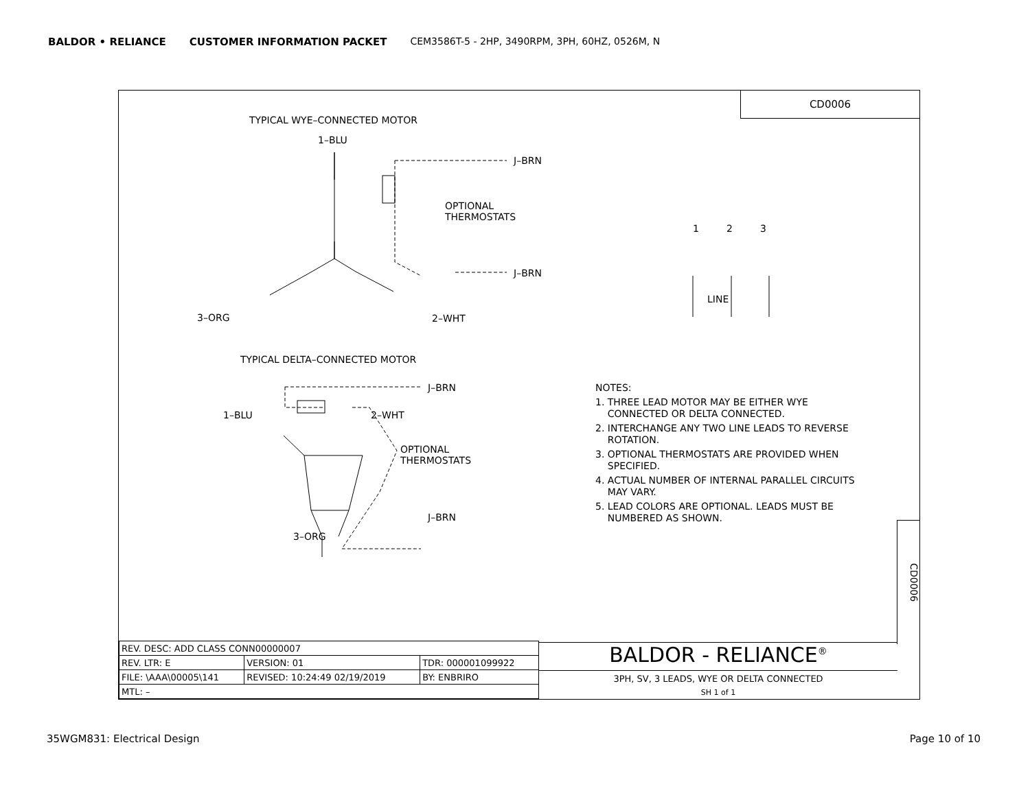BALDOR • RELIANCE CUSTOMER INFORMATION PACKET CEM3586T-5 - 2HP, 3490RPM, 3PH, 60HZ, 0526M, N
CD0006
TYPICAL WYE–CONNECTED MOTOR
1–BLU
J–BRN
OPTIONAL
THERMOSTATS
J–BRN
3–ORG 2–WHT
1 2 3
LINE
TYPICAL DELTA–CONNECTED MOTOR
J–BRN
1–BLU 2–WHT
OPTIONAL
THERMOSTATS
J–BRN
3–ORG
NOTES:
1. THREE LEAD MOTOR MAY BE EITHER WYE
CONNECTED OR DELTA CONNECTED.
2. INTERCHANGE ANY TWO LINE LEADS TO REVERSE
ROTATION.
3. OPTIONAL THERMOSTATS ARE PROVIDED WHEN
SPECIFIED.
4. ACTUAL NUMBER OF INTERNAL PARALLEL CIRCUITS
MAY VARY.
5. LEAD COLORS ARE OPTIONAL. LEADS MUST BE
NUMBERED AS SHOWN.
CD0006
| REV. DESC: ADD CLASS CONN00000007 | | |
| REV. LTR: E | VERSION: 01 | TDR: 000001099922 |
| FILE: \AAA\00005\141 | REVISED: 10:24:49 02/19/2019 | BY: ENBRIRO |
| MTL: – | | |
BALDOR - RELIANCE<sup>®</sup>
3PH, SV, 3 LEADS, WYE OR DELTA CONNECTED
SH 1 of 1
35WGM831: Electrical Design Page 10 of 10